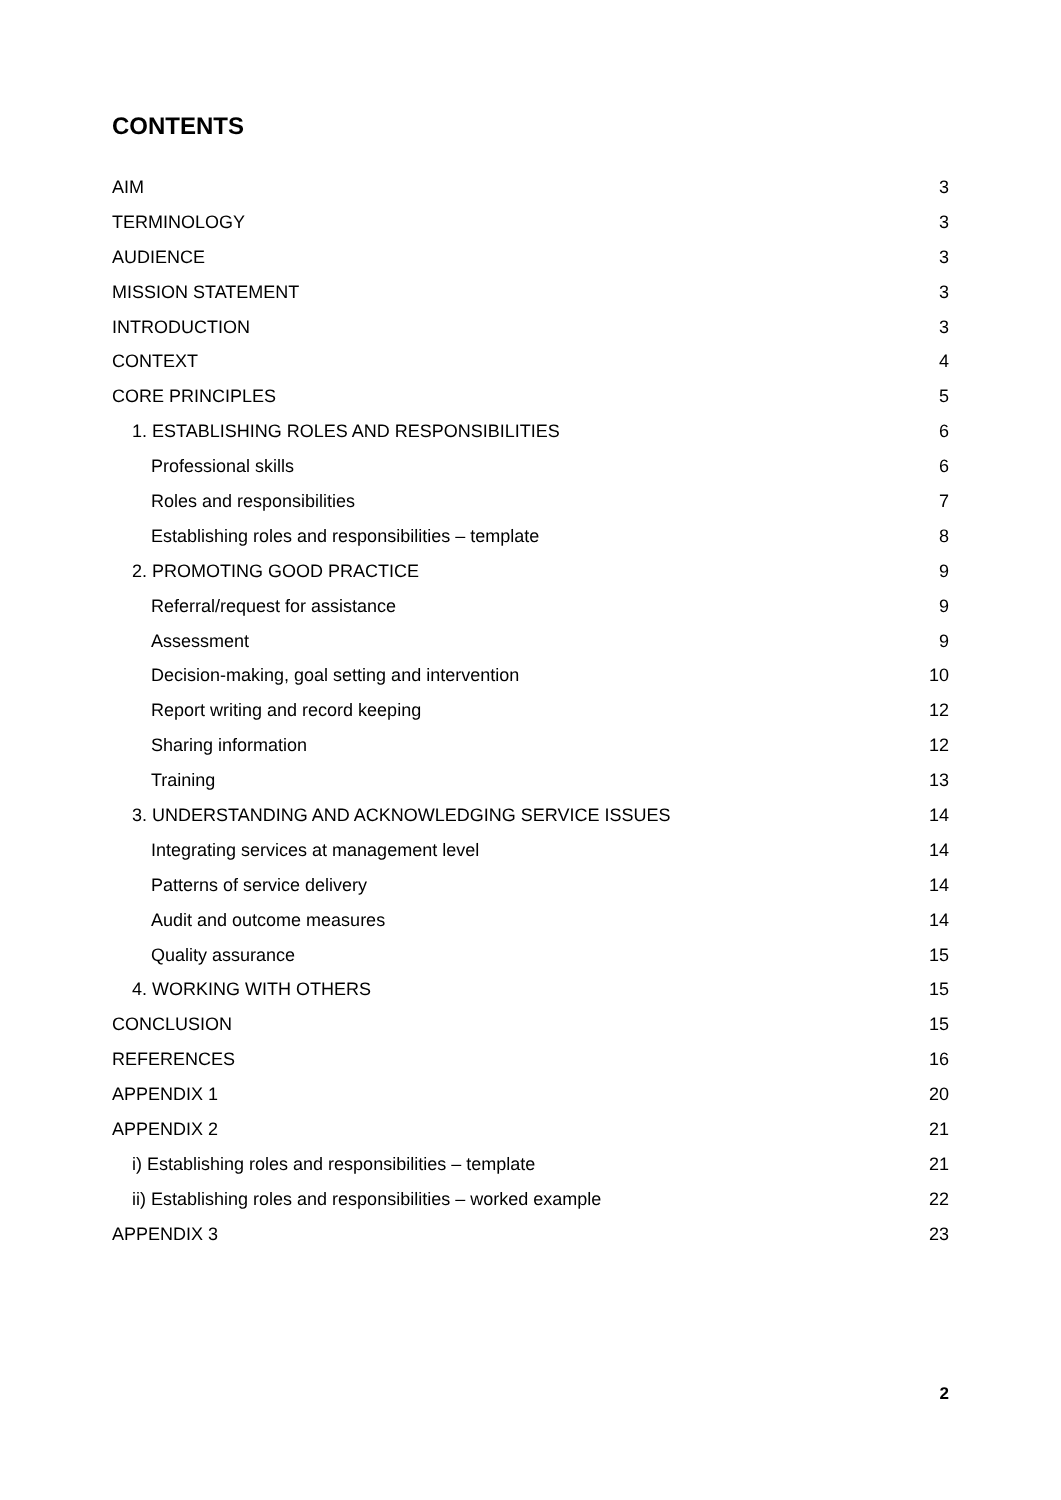CONTENTS
AIM 3
TERMINOLOGY 3
AUDIENCE 3
MISSION STATEMENT 3
INTRODUCTION 3
CONTEXT 4
CORE PRINCIPLES 5
1. ESTABLISHING ROLES AND RESPONSIBILITIES 6
Professional skills 6
Roles and responsibilities 7
Establishing roles and responsibilities – template 8
2. PROMOTING GOOD PRACTICE 9
Referral/request for assistance 9
Assessment 9
Decision-making, goal setting and intervention 10
Report writing and record keeping 12
Sharing information 12
Training 13
3. UNDERSTANDING AND ACKNOWLEDGING SERVICE ISSUES 14
Integrating services at management level 14
Patterns of service delivery 14
Audit and outcome measures 14
Quality assurance 15
4. WORKING WITH OTHERS 15
CONCLUSION 15
REFERENCES 16
APPENDIX 1 20
APPENDIX 2 21
i) Establishing roles and responsibilities – template 21
ii) Establishing roles and responsibilities – worked example 22
APPENDIX 3 23
2